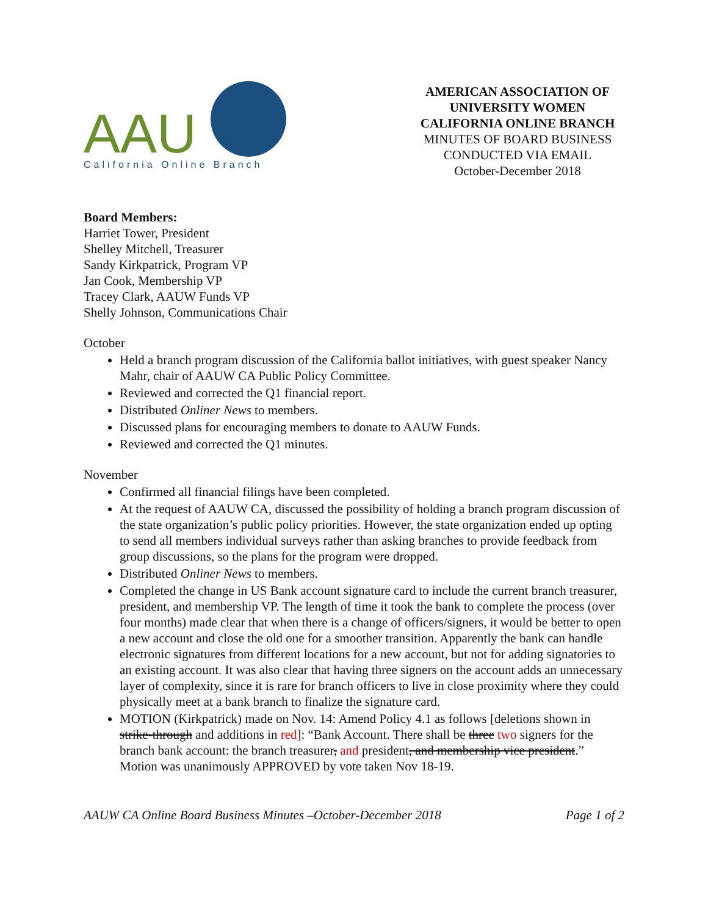AAU
California Online Branch
AMERICAN ASSOCIATION OF UNIVERSITY WOMEN
CALIFORNIA ONLINE BRANCH
MINUTES OF BOARD BUSINESS CONDUCTED VIA EMAIL
October-December 2018
Board Members:
Harriet Tower, President
Shelley Mitchell, Treasurer
Sandy Kirkpatrick, Program VP
Jan Cook, Membership VP
Tracey Clark, AAUW Funds VP
Shelly Johnson, Communications Chair
October
Held a branch program discussion of the California ballot initiatives, with guest speaker Nancy Mahr, chair of AAUW CA Public Policy Committee.
Reviewed and corrected the Q1 financial report.
Distributed Onliner News to members.
Discussed plans for encouraging members to donate to AAUW Funds.
Reviewed and corrected the Q1 minutes.
November
Confirmed all financial filings have been completed.
At the request of AAUW CA, discussed the possibility of holding a branch program discussion of the state organization’s public policy priorities. However, the state organization ended up opting to send all members individual surveys rather than asking branches to provide feedback from group discussions, so the plans for the program were dropped.
Distributed Onliner News to members.
Completed the change in US Bank account signature card to include the current branch treasurer, president, and membership VP. The length of time it took the bank to complete the process (over four months) made clear that when there is a change of officers/signers, it would be better to open a new account and close the old one for a smoother transition. Apparently the bank can handle electronic signatures from different locations for a new account, but not for adding signatories to an existing account. It was also clear that having three signers on the account adds an unnecessary layer of complexity, since it is rare for branch officers to live in close proximity where they could physically meet at a bank branch to finalize the signature card.
MOTION (Kirkpatrick) made on Nov. 14: Amend Policy 4.1 as follows [deletions shown in strike-through and additions in red]: “Bank Account. There shall be three two signers for the branch bank account: the branch treasurer, and president, and membership vice president.” Motion was unanimously APPROVED by vote taken Nov 18-19.
AAUW CA Online Board Business Minutes –October-December 2018 Page 1 of 2